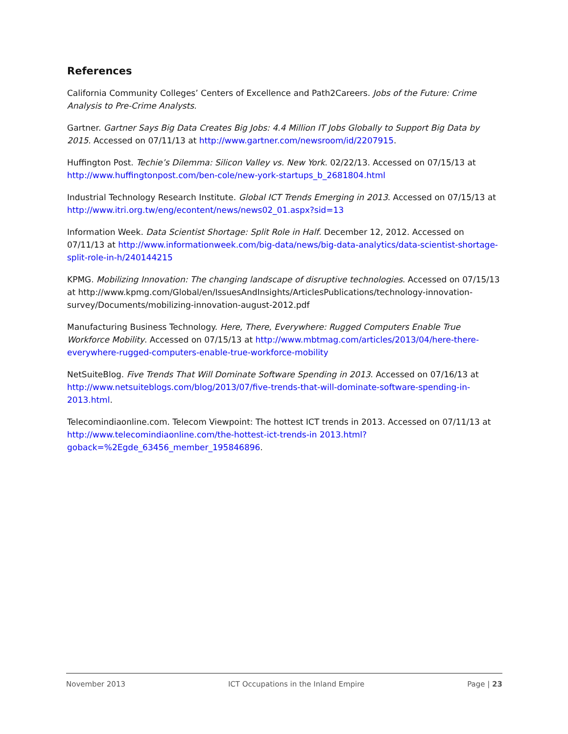References
California Community Colleges’ Centers of Excellence and Path2Careers. Jobs of the Future: Crime Analysis to Pre-Crime Analysts.
Gartner. Gartner Says Big Data Creates Big Jobs: 4.4 Million IT Jobs Globally to Support Big Data by 2015. Accessed on 07/11/13 at http://www.gartner.com/newsroom/id/2207915.
Huffington Post. Techie’s Dilemma: Silicon Valley vs. New York. 02/22/13. Accessed on 07/15/13 at http://www.huffingtonpost.com/ben-cole/new-york-startups_b_2681804.html
Industrial Technology Research Institute. Global ICT Trends Emerging in 2013. Accessed on 07/15/13 at http://www.itri.org.tw/eng/econtent/news/news02_01.aspx?sid=13
Information Week. Data Scientist Shortage: Split Role in Half. December 12, 2012. Accessed on 07/11/13 at http://www.informationweek.com/big-data/news/big-data-analytics/data-scientist-shortage-split-role-in-h/240144215
KPMG. Mobilizing Innovation: The changing landscape of disruptive technologies. Accessed on 07/15/13 at http://www.kpmg.com/Global/en/IssuesAndInsights/ArticlesPublications/technology-innovation-survey/Documents/mobilizing-innovation-august-2012.pdf
Manufacturing Business Technology. Here, There, Everywhere: Rugged Computers Enable True Workforce Mobility. Accessed on 07/15/13 at http://www.mbtmag.com/articles/2013/04/here-there-everywhere-rugged-computers-enable-true-workforce-mobility
NetSuiteBlog. Five Trends That Will Dominate Software Spending in 2013. Accessed on 07/16/13 at http://www.netsuiteblogs.com/blog/2013/07/five-trends-that-will-dominate-software-spending-in-2013.html.
Telecomindiaonline.com. Telecom Viewpoint: The hottest ICT trends in 2013. Accessed on 07/11/13 at http://www.telecomindiaonline.com/the-hottest-ict-trends-in 2013.html?goback=%2Egde_63456_member_195846896.
November 2013 ICT Occupations in the Inland Empire Page | 23